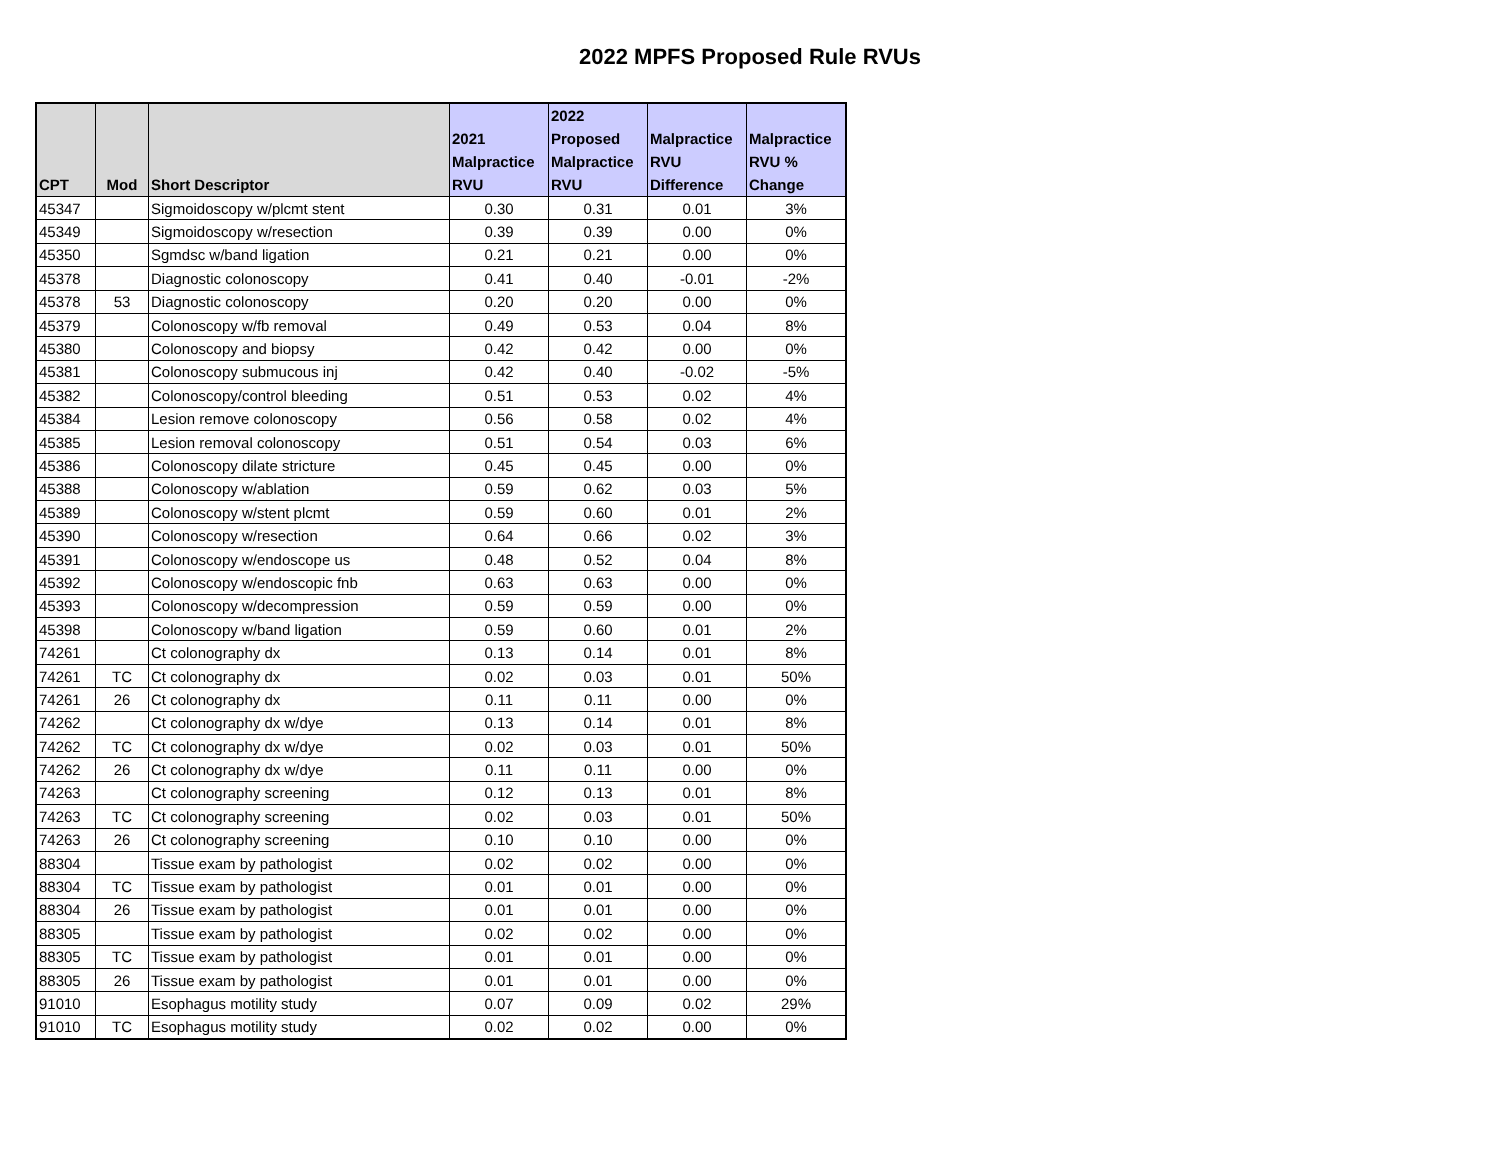2022 MPFS Proposed Rule RVUs
| CPT | Mod | Short Descriptor | 2021 Malpractice RVU | 2022 Proposed Malpractice RVU | Malpractice RVU Difference | Malpractice RVU % Change |
| --- | --- | --- | --- | --- | --- | --- |
| 45347 | | Sigmoidoscopy w/plcmt stent | 0.30 | 0.31 | 0.01 | 3% |
| 45349 | | Sigmoidoscopy w/resection | 0.39 | 0.39 | 0.00 | 0% |
| 45350 | | Sgmdsc w/band ligation | 0.21 | 0.21 | 0.00 | 0% |
| 45378 | | Diagnostic colonoscopy | 0.41 | 0.40 | -0.01 | -2% |
| 45378 | 53 | Diagnostic colonoscopy | 0.20 | 0.20 | 0.00 | 0% |
| 45379 | | Colonoscopy w/fb removal | 0.49 | 0.53 | 0.04 | 8% |
| 45380 | | Colonoscopy and biopsy | 0.42 | 0.42 | 0.00 | 0% |
| 45381 | | Colonoscopy submucous inj | 0.42 | 0.40 | -0.02 | -5% |
| 45382 | | Colonoscopy/control bleeding | 0.51 | 0.53 | 0.02 | 4% |
| 45384 | | Lesion remove colonoscopy | 0.56 | 0.58 | 0.02 | 4% |
| 45385 | | Lesion removal colonoscopy | 0.51 | 0.54 | 0.03 | 6% |
| 45386 | | Colonoscopy dilate stricture | 0.45 | 0.45 | 0.00 | 0% |
| 45388 | | Colonoscopy w/ablation | 0.59 | 0.62 | 0.03 | 5% |
| 45389 | | Colonoscopy w/stent plcmt | 0.59 | 0.60 | 0.01 | 2% |
| 45390 | | Colonoscopy w/resection | 0.64 | 0.66 | 0.02 | 3% |
| 45391 | | Colonoscopy w/endoscope us | 0.48 | 0.52 | 0.04 | 8% |
| 45392 | | Colonoscopy w/endoscopic fnb | 0.63 | 0.63 | 0.00 | 0% |
| 45393 | | Colonoscopy w/decompression | 0.59 | 0.59 | 0.00 | 0% |
| 45398 | | Colonoscopy w/band ligation | 0.59 | 0.60 | 0.01 | 2% |
| 74261 | | Ct colonography dx | 0.13 | 0.14 | 0.01 | 8% |
| 74261 | TC | Ct colonography dx | 0.02 | 0.03 | 0.01 | 50% |
| 74261 | 26 | Ct colonography dx | 0.11 | 0.11 | 0.00 | 0% |
| 74262 | | Ct colonography dx w/dye | 0.13 | 0.14 | 0.01 | 8% |
| 74262 | TC | Ct colonography dx w/dye | 0.02 | 0.03 | 0.01 | 50% |
| 74262 | 26 | Ct colonography dx w/dye | 0.11 | 0.11 | 0.00 | 0% |
| 74263 | | Ct colonography screening | 0.12 | 0.13 | 0.01 | 8% |
| 74263 | TC | Ct colonography screening | 0.02 | 0.03 | 0.01 | 50% |
| 74263 | 26 | Ct colonography screening | 0.10 | 0.10 | 0.00 | 0% |
| 88304 | | Tissue exam by pathologist | 0.02 | 0.02 | 0.00 | 0% |
| 88304 | TC | Tissue exam by pathologist | 0.01 | 0.01 | 0.00 | 0% |
| 88304 | 26 | Tissue exam by pathologist | 0.01 | 0.01 | 0.00 | 0% |
| 88305 | | Tissue exam by pathologist | 0.02 | 0.02 | 0.00 | 0% |
| 88305 | TC | Tissue exam by pathologist | 0.01 | 0.01 | 0.00 | 0% |
| 88305 | 26 | Tissue exam by pathologist | 0.01 | 0.01 | 0.00 | 0% |
| 91010 | | Esophagus motility study | 0.07 | 0.09 | 0.02 | 29% |
| 91010 | TC | Esophagus motility study | 0.02 | 0.02 | 0.00 | 0% |